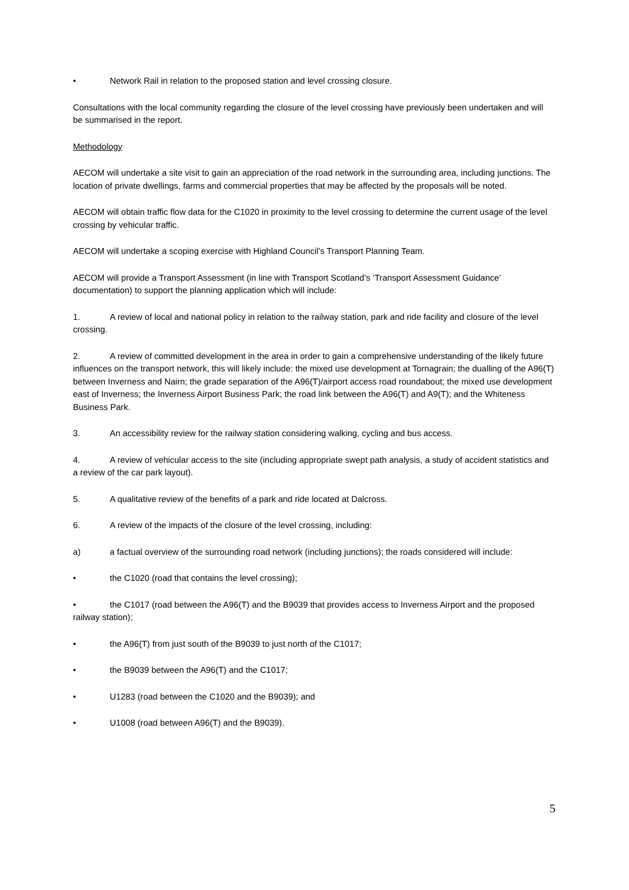• Network Rail in relation to the proposed station and level crossing closure.
Consultations with the local community regarding the closure of the level crossing have previously been undertaken and will be summarised in the report.
Methodology
AECOM will undertake a site visit to gain an appreciation of the road network in the surrounding area, including junctions. The location of private dwellings, farms and commercial properties that may be affected by the proposals will be noted.
AECOM will obtain traffic flow data for the C1020 in proximity to the level crossing to determine the current usage of the level crossing by vehicular traffic.
AECOM will undertake a scoping exercise with Highland Council’s Transport Planning Team.
AECOM will provide a Transport Assessment (in line with Transport Scotland’s ‘Transport Assessment Guidance’ documentation) to support the planning application which will include:
1. A review of local and national policy in relation to the railway station, park and ride facility and closure of the level crossing.
2. A review of committed development in the area in order to gain a comprehensive understanding of the likely future influences on the transport network, this will likely include: the mixed use development at Tornagrain; the dualling of the A96(T) between Inverness and Nairn; the grade separation of the A96(T)/airport access road roundabout; the mixed use development east of Inverness; the Inverness Airport Business Park; the road link between the A96(T) and A9(T); and the Whiteness Business Park.
3. An accessibility review for the railway station considering walking, cycling and bus access.
4. A review of vehicular access to the site (including appropriate swept path analysis, a study of accident statistics and a review of the car park layout).
5. A qualitative review of the benefits of a park and ride located at Dalcross.
6. A review of the impacts of the closure of the level crossing, including:
a) a factual overview of the surrounding road network (including junctions); the roads considered will include:
• the C1020 (road that contains the level crossing);
• the C1017 (road between the A96(T) and the B9039 that provides access to Inverness Airport and the proposed railway station);
• the A96(T) from just south of the B9039 to just north of the C1017;
• the B9039 between the A96(T) and the C1017;
• U1283 (road between the C1020 and the B9039); and
• U1008 (road between A96(T) and the B9039).
5